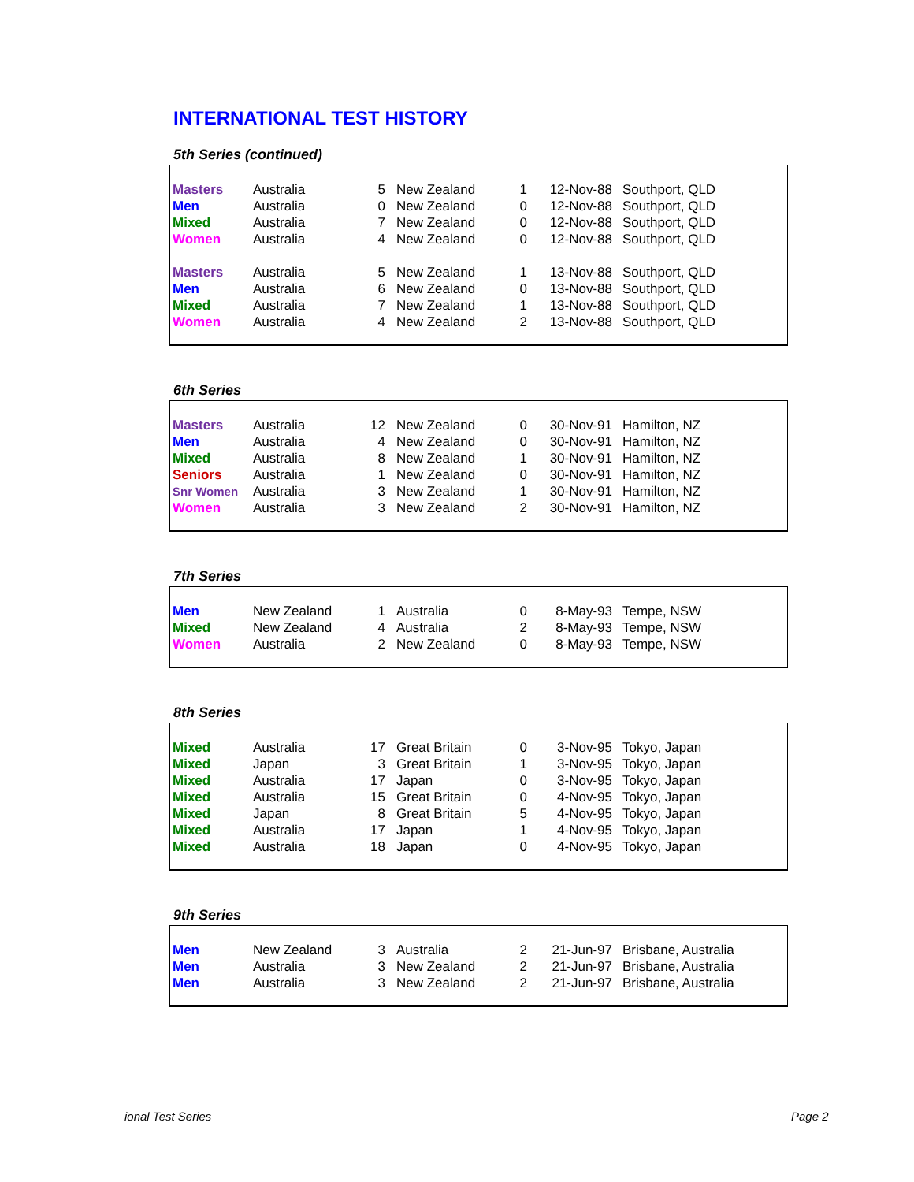INTERNATIONAL TEST HISTORY
5th Series (continued)
| Masters | Australia | 5 | New Zealand | 1 | 12-Nov-88 | Southport, QLD |
| Men | Australia | 0 | New Zealand | 0 | 12-Nov-88 | Southport, QLD |
| Mixed | Australia | 7 | New Zealand | 0 | 12-Nov-88 | Southport, QLD |
| Women | Australia | 4 | New Zealand | 0 | 12-Nov-88 | Southport, QLD |
| Masters | Australia | 5 | New Zealand | 1 | 13-Nov-88 | Southport, QLD |
| Men | Australia | 6 | New Zealand | 0 | 13-Nov-88 | Southport, QLD |
| Mixed | Australia | 7 | New Zealand | 1 | 13-Nov-88 | Southport, QLD |
| Women | Australia | 4 | New Zealand | 2 | 13-Nov-88 | Southport, QLD |
6th Series
| Masters | Australia | 12 | New Zealand | 0 | 30-Nov-91 | Hamilton, NZ |
| Men | Australia | 4 | New Zealand | 0 | 30-Nov-91 | Hamilton, NZ |
| Mixed | Australia | 8 | New Zealand | 1 | 30-Nov-91 | Hamilton, NZ |
| Seniors | Australia | 1 | New Zealand | 0 | 30-Nov-91 | Hamilton, NZ |
| Snr Women | Australia | 3 | New Zealand | 1 | 30-Nov-91 | Hamilton, NZ |
| Women | Australia | 3 | New Zealand | 2 | 30-Nov-91 | Hamilton, NZ |
7th Series
| Men | New Zealand | 1 | Australia | 0 | 8-May-93 | Tempe, NSW |
| Mixed | New Zealand | 4 | Australia | 2 | 8-May-93 | Tempe, NSW |
| Women | Australia | 2 | New Zealand | 0 | 8-May-93 | Tempe, NSW |
8th Series
| Mixed | Australia | 17 | Great Britain | 0 | 3-Nov-95 | Tokyo, Japan |
| Mixed | Japan | 3 | Great Britain | 1 | 3-Nov-95 | Tokyo, Japan |
| Mixed | Australia | 17 | Japan | 0 | 3-Nov-95 | Tokyo, Japan |
| Mixed | Australia | 15 | Great Britain | 0 | 4-Nov-95 | Tokyo, Japan |
| Mixed | Japan | 8 | Great Britain | 5 | 4-Nov-95 | Tokyo, Japan |
| Mixed | Australia | 17 | Japan | 1 | 4-Nov-95 | Tokyo, Japan |
| Mixed | Australia | 18 | Japan | 0 | 4-Nov-95 | Tokyo, Japan |
9th Series
| Men | New Zealand | 3 | Australia | 2 | 21-Jun-97 | Brisbane, Australia |
| Men | Australia | 3 | New Zealand | 2 | 21-Jun-97 | Brisbane, Australia |
| Men | Australia | 3 | New Zealand | 2 | 21-Jun-97 | Brisbane, Australia |
ional Test Series Page 2